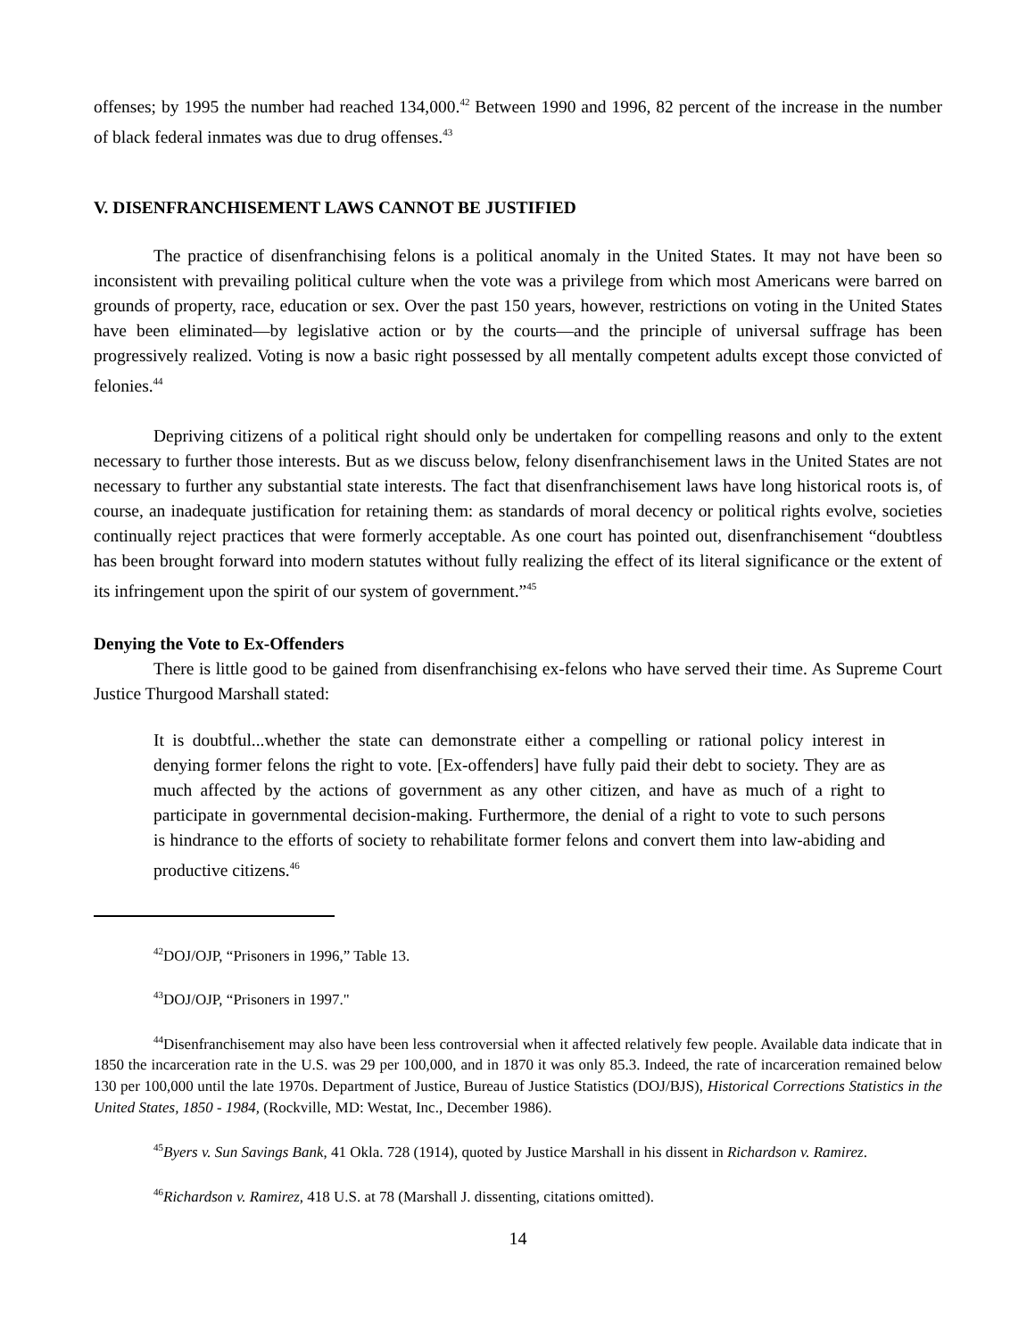offenses; by 1995 the number had reached 134,000.<sup>42</sup> Between 1990 and 1996, 82 percent of the increase in the number of black federal inmates was due to drug offenses.<sup>43</sup>
V. DISENFRANCHISEMENT LAWS CANNOT BE JUSTIFIED
The practice of disenfranchising felons is a political anomaly in the United States. It may not have been so inconsistent with prevailing political culture when the vote was a privilege from which most Americans were barred on grounds of property, race, education or sex. Over the past 150 years, however, restrictions on voting in the United States have been eliminated—by legislative action or by the courts—and the principle of universal suffrage has been progressively realized. Voting is now a basic right possessed by all mentally competent adults except those convicted of felonies.<sup>44</sup>
Depriving citizens of a political right should only be undertaken for compelling reasons and only to the extent necessary to further those interests. But as we discuss below, felony disenfranchisement laws in the United States are not necessary to further any substantial state interests. The fact that disenfranchisement laws have long historical roots is, of course, an inadequate justification for retaining them: as standards of moral decency or political rights evolve, societies continually reject practices that were formerly acceptable. As one court has pointed out, disenfranchisement “doubtless has been brought forward into modern statutes without fully realizing the effect of its literal significance or the extent of its infringement upon the spirit of our system of government.”<sup>45</sup>
Denying the Vote to Ex-Offenders
There is little good to be gained from disenfranchising ex-felons who have served their time. As Supreme Court Justice Thurgood Marshall stated:
It is doubtful...whether the state can demonstrate either a compelling or rational policy interest in denying former felons the right to vote. [Ex-offenders] have fully paid their debt to society. They are as much affected by the actions of government as any other citizen, and have as much of a right to participate in governmental decision-making. Furthermore, the denial of a right to vote to such persons is hindrance to the efforts of society to rehabilitate former felons and convert them into law-abiding and productive citizens.<sup>46</sup>
<sup>42</sup> DOJ/OJP, “Prisoners in 1996,” Table 13.
<sup>43</sup> DOJ/OJP, “Prisoners in 1997."
<sup>44</sup> Disenfranchisement may also have been less controversial when it affected relatively few people. Available data indicate that in 1850 the incarceration rate in the U.S. was 29 per 100,000, and in 1870 it was only 85.3. Indeed, the rate of incarceration remained below 130 per 100,000 until the late 1970s. Department of Justice, Bureau of Justice Statistics (DOJ/BJS), Historical Corrections Statistics in the United States, 1850 - 1984, (Rockville, MD: Westat, Inc., December 1986).
<sup>45</sup> Byers v. Sun Savings Bank, 41 Okla. 728 (1914), quoted by Justice Marshall in his dissent in Richardson v. Ramirez.
<sup>46</sup> Richardson v. Ramirez, 418 U.S. at 78 (Marshall J. dissenting, citations omitted).
14